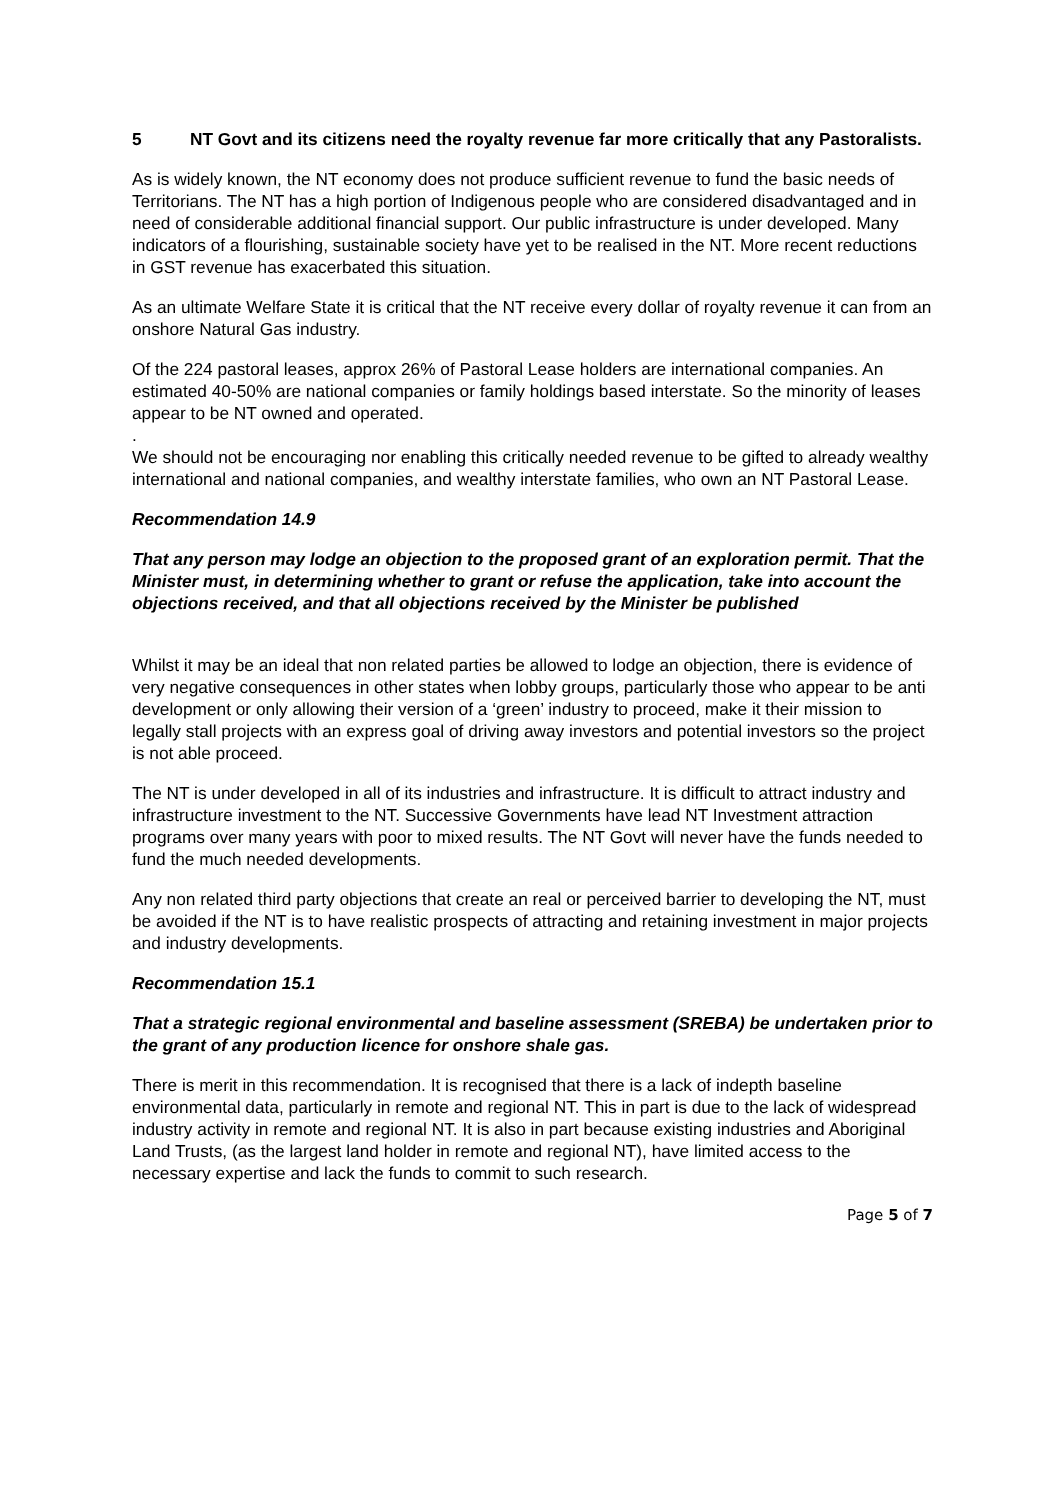5 NT Govt and its citizens need the royalty revenue far more critically that any Pastoralists.
As is widely known, the NT economy does not produce sufficient revenue to fund the basic needs of Territorians. The NT has a high portion of Indigenous people who are considered disadvantaged and in need of considerable additional financial support. Our public infrastructure is under developed. Many indicators of a flourishing, sustainable society have yet to be realised in the NT. More recent reductions in GST revenue has exacerbated this situation.
As an ultimate Welfare State it is critical that the NT receive every dollar of royalty revenue it can from an onshore Natural Gas industry.
Of the 224 pastoral leases, approx 26% of Pastoral Lease holders are international companies. An estimated 40-50% are national companies or family holdings based interstate. So the minority of leases appear to be NT owned and operated.
.
We should not be encouraging nor enabling this critically needed revenue to be gifted to already wealthy international and national companies, and wealthy interstate families, who own an NT Pastoral Lease.
Recommendation 14.9
That any person may lodge an objection to the proposed grant of an exploration permit. That the Minister must, in determining whether to grant or refuse the application, take into account the objections received, and that all objections received by the Minister be published
Whilst it may be an ideal that non related parties be allowed to lodge an objection, there is evidence of very negative consequences in other states when lobby groups, particularly those who appear to be anti development or only allowing their version of a ‘green’ industry to proceed, make it their mission to legally stall projects with an express goal of driving away investors and potential investors so the project is not able proceed.
The NT is under developed in all of its industries and infrastructure. It is difficult to attract industry and infrastructure investment to the NT. Successive Governments have lead NT Investment attraction programs over many years with poor to mixed results. The NT Govt will never have the funds needed to fund the much needed developments.
Any non related third party objections that create an real or perceived barrier to developing the NT, must be avoided if the NT is to have realistic prospects of attracting and retaining investment in major projects and industry developments.
Recommendation 15.1
That a strategic regional environmental and baseline assessment (SREBA) be undertaken prior to the grant of any production licence for onshore shale gas.
There is merit in this recommendation. It is recognised that there is a lack of indepth baseline environmental data, particularly in remote and regional NT. This in part is due to the lack of widespread industry activity in remote and regional NT. It is also in part because existing industries and Aboriginal Land Trusts, (as the largest land holder in remote and regional NT), have limited access to the necessary expertise and lack the funds to commit to such research.
Page 5 of 7